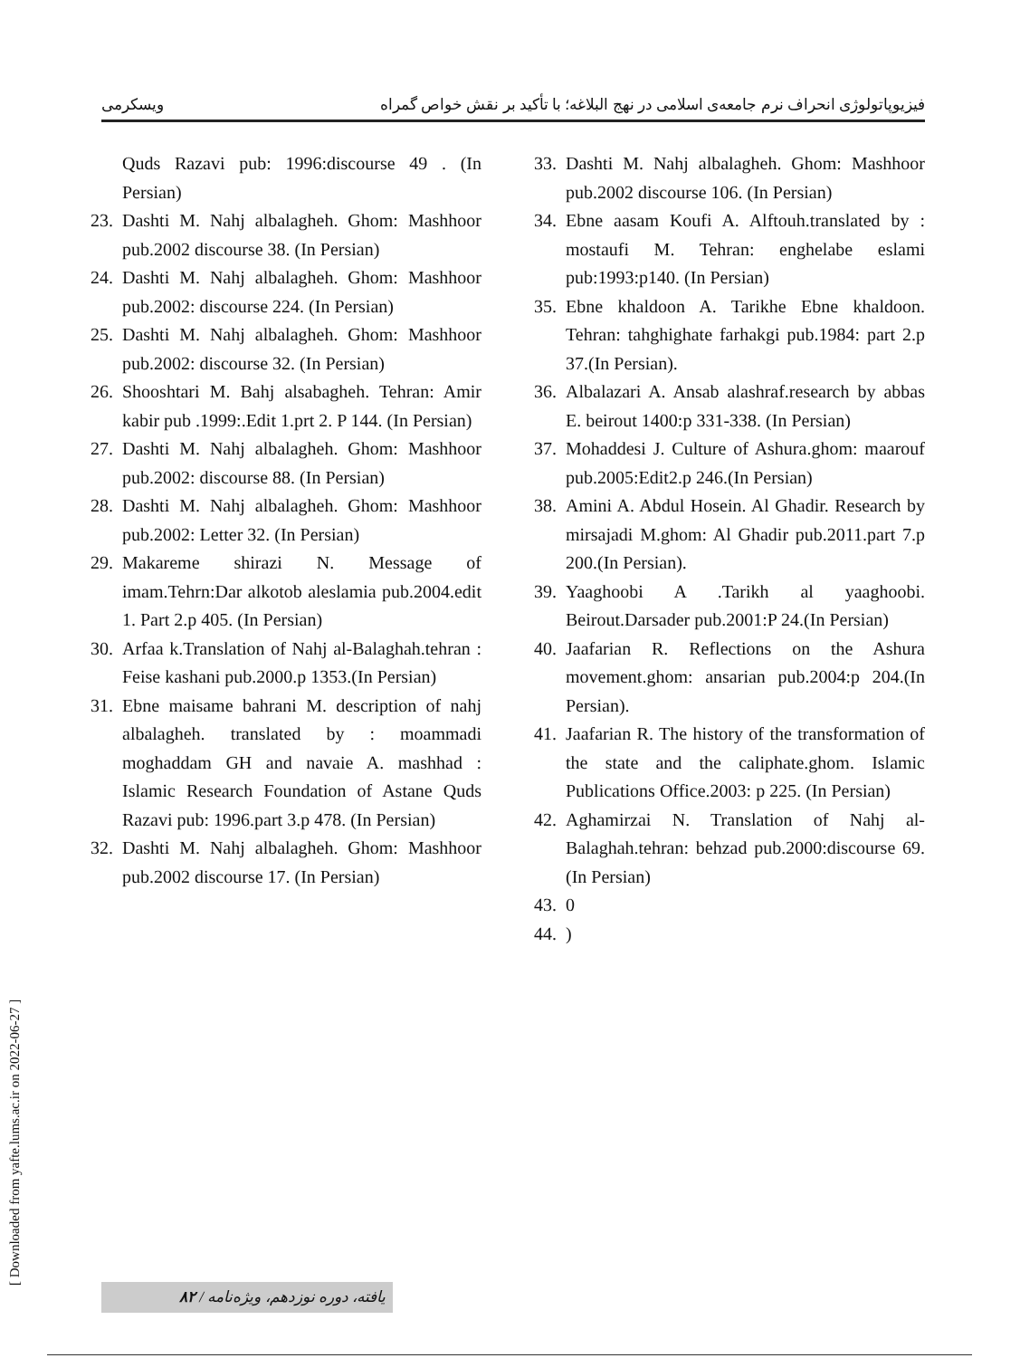ویسکرمی فیزیوپاتولوژی انحراف نرم جامعه‌ی اسلامی در نهج البلاغه؛ با تأکید بر نقش خواص گمراه
Quds Razavi pub: 1996:discourse 49 . (In Persian)
23. Dashti M. Nahj albalagheh. Ghom: Mashhoor pub.2002 discourse 38. (In Persian)
24. Dashti M. Nahj albalagheh. Ghom: Mashhoor pub.2002: discourse 224. (In Persian)
25. Dashti M. Nahj albalagheh. Ghom: Mashhoor pub.2002: discourse 32. (In Persian)
26. Shooshtari M. Bahj alsabagheh. Tehran: Amir kabir pub .1999:.Edit 1.prt 2. P 144. (In Persian)
27. Dashti M. Nahj albalagheh. Ghom: Mashhoor pub.2002: discourse 88. (In Persian)
28. Dashti M. Nahj albalagheh. Ghom: Mashhoor pub.2002: Letter 32. (In Persian)
29. Makareme shirazi N. Message of imam.Tehrn:Dar alkotob aleslamia pub.2004.edit 1. Part 2.p 405. (In Persian)
30. Arfaa k.Translation of Nahj al-Balaghah.tehran : Feise kashani pub.2000.p 1353.(In Persian)
31. Ebne maisame bahrani M. description of nahj albalagheh. translated by : moammadi moghaddam GH and navaie A. mashhad : Islamic Research Foundation of Astane Quds Razavi pub: 1996.part 3.p 478. (In Persian)
32. Dashti M. Nahj albalagheh. Ghom: Mashhoor pub.2002 discourse 17. (In Persian)
33. Dashti M. Nahj albalagheh. Ghom: Mashhoor pub.2002 discourse 106. (In Persian)
34. Ebne aasam Koufi A. Alftouh.translated by : mostaufi M. Tehran: enghelabe eslami pub:1993:p140. (In Persian)
35. Ebne khaldoon A. Tarikhe Ebne khaldoon. Tehran: tahghighate farhakgi pub.1984: part 2.p 37.(In Persian).
36. Albalazari A. Ansab alashraf.research by abbas E. beirout 1400:p 331-338. (In Persian)
37. Mohaddesi J. Culture of Ashura.ghom: maarouf pub.2005:Edit2.p 246.(In Persian)
38. Amini A. Abdul Hosein. Al Ghadir. Research by mirsajadi M.ghom: Al Ghadir pub.2011.part 7.p 200.(In Persian).
39. Yaaghoobi A .Tarikh al yaaghoobi. Beirout.Darsader pub.2001:P 24.(In Persian)
40. Jaafarian R. Reflections on the Ashura movement.ghom: ansarian pub.2004:p 204.(In Persian).
41. Jaafarian R. The history of the transformation of the state and the caliphate.ghom. Islamic Publications Office.2003: p 225. (In Persian)
42. Aghamirzai N. Translation of Nahj al-Balaghah.tehran: behzad pub.2000:discourse 69. (In Persian)
43. 0
44.)
[ Downloaded from yafte.lums.ac.ir on 2022-06-27 ]
۸۲ / یافته، دوره نوزدهم، ویژه‌نامه